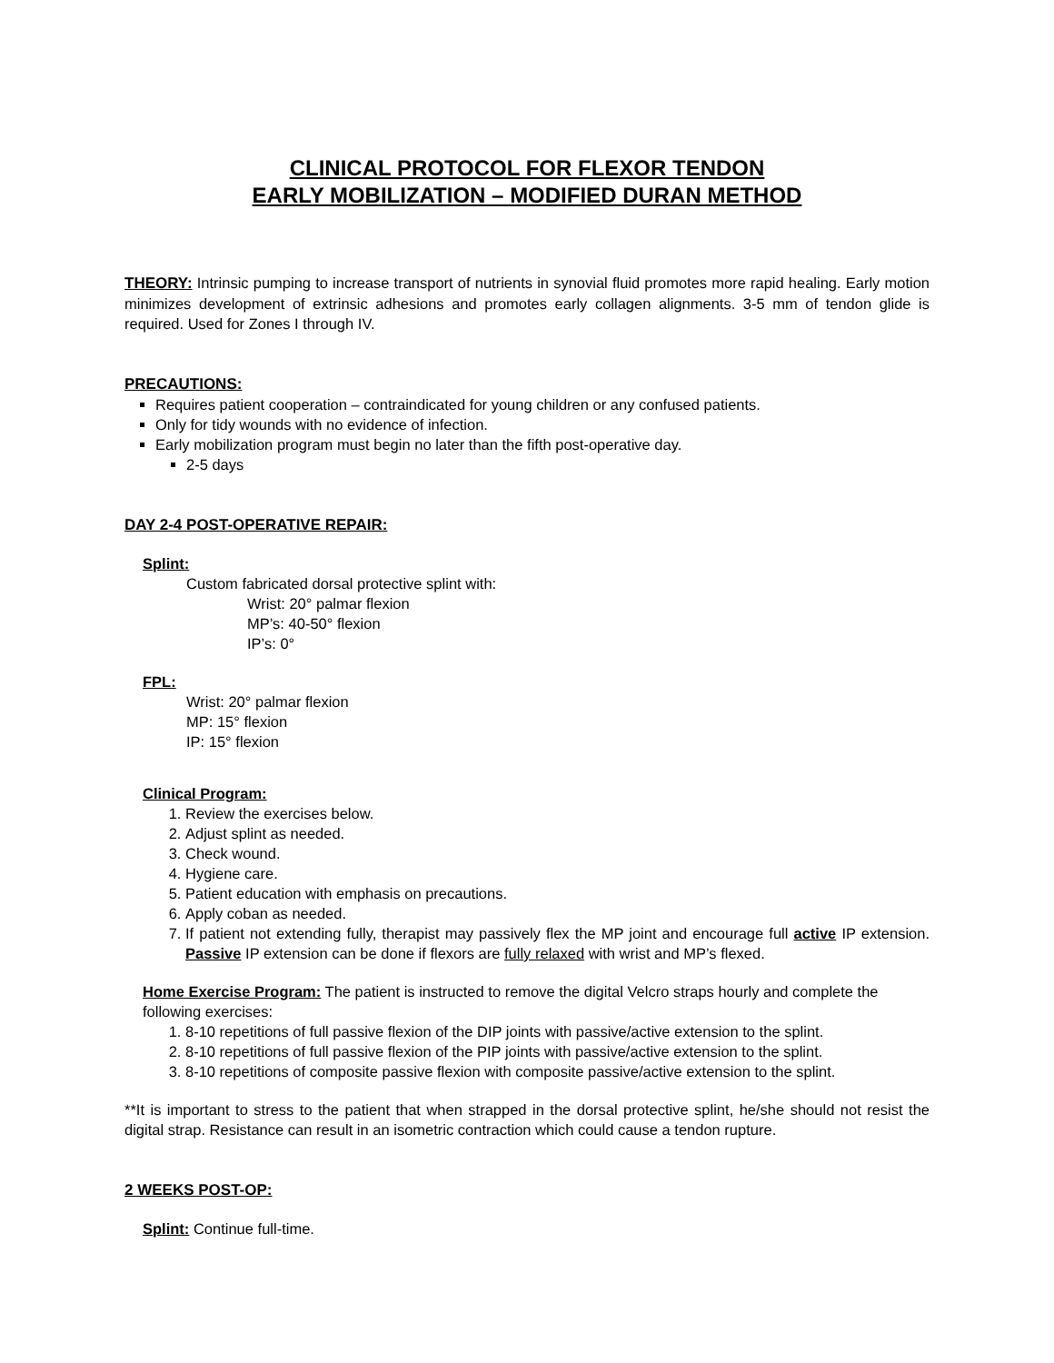CLINICAL PROTOCOL FOR FLEXOR TENDON
EARLY MOBILIZATION – MODIFIED DURAN METHOD
THEORY: Intrinsic pumping to increase transport of nutrients in synovial fluid promotes more rapid healing. Early motion minimizes development of extrinsic adhesions and promotes early collagen alignments. 3-5 mm of tendon glide is required. Used for Zones I through IV.
PRECAUTIONS:
Requires patient cooperation – contraindicated for young children or any confused patients.
Only for tidy wounds with no evidence of infection.
Early mobilization program must begin no later than the fifth post-operative day.
2-5 days
DAY 2-4 POST-OPERATIVE REPAIR:
Splint:
Custom fabricated dorsal protective splint with:
Wrist: 20° palmar flexion
MP’s: 40-50° flexion
IP’s: 0°
FPL:
Wrist: 20° palmar flexion
MP: 15° flexion
IP: 15° flexion
Clinical Program:
1. Review the exercises below.
2. Adjust splint as needed.
3. Check wound.
4. Hygiene care.
5. Patient education with emphasis on precautions.
6. Apply coban as needed.
7. If patient not extending fully, therapist may passively flex the MP joint and encourage full active IP extension. Passive IP extension can be done if flexors are fully relaxed with wrist and MP’s flexed.
Home Exercise Program: The patient is instructed to remove the digital Velcro straps hourly and complete the following exercises:
1. 8-10 repetitions of full passive flexion of the DIP joints with passive/active extension to the splint.
2. 8-10 repetitions of full passive flexion of the PIP joints with passive/active extension to the splint.
3. 8-10 repetitions of composite passive flexion with composite passive/active extension to the splint.
**It is important to stress to the patient that when strapped in the dorsal protective splint, he/she should not resist the digital strap. Resistance can result in an isometric contraction which could cause a tendon rupture.
2 WEEKS POST-OP:
Splint: Continue full-time.